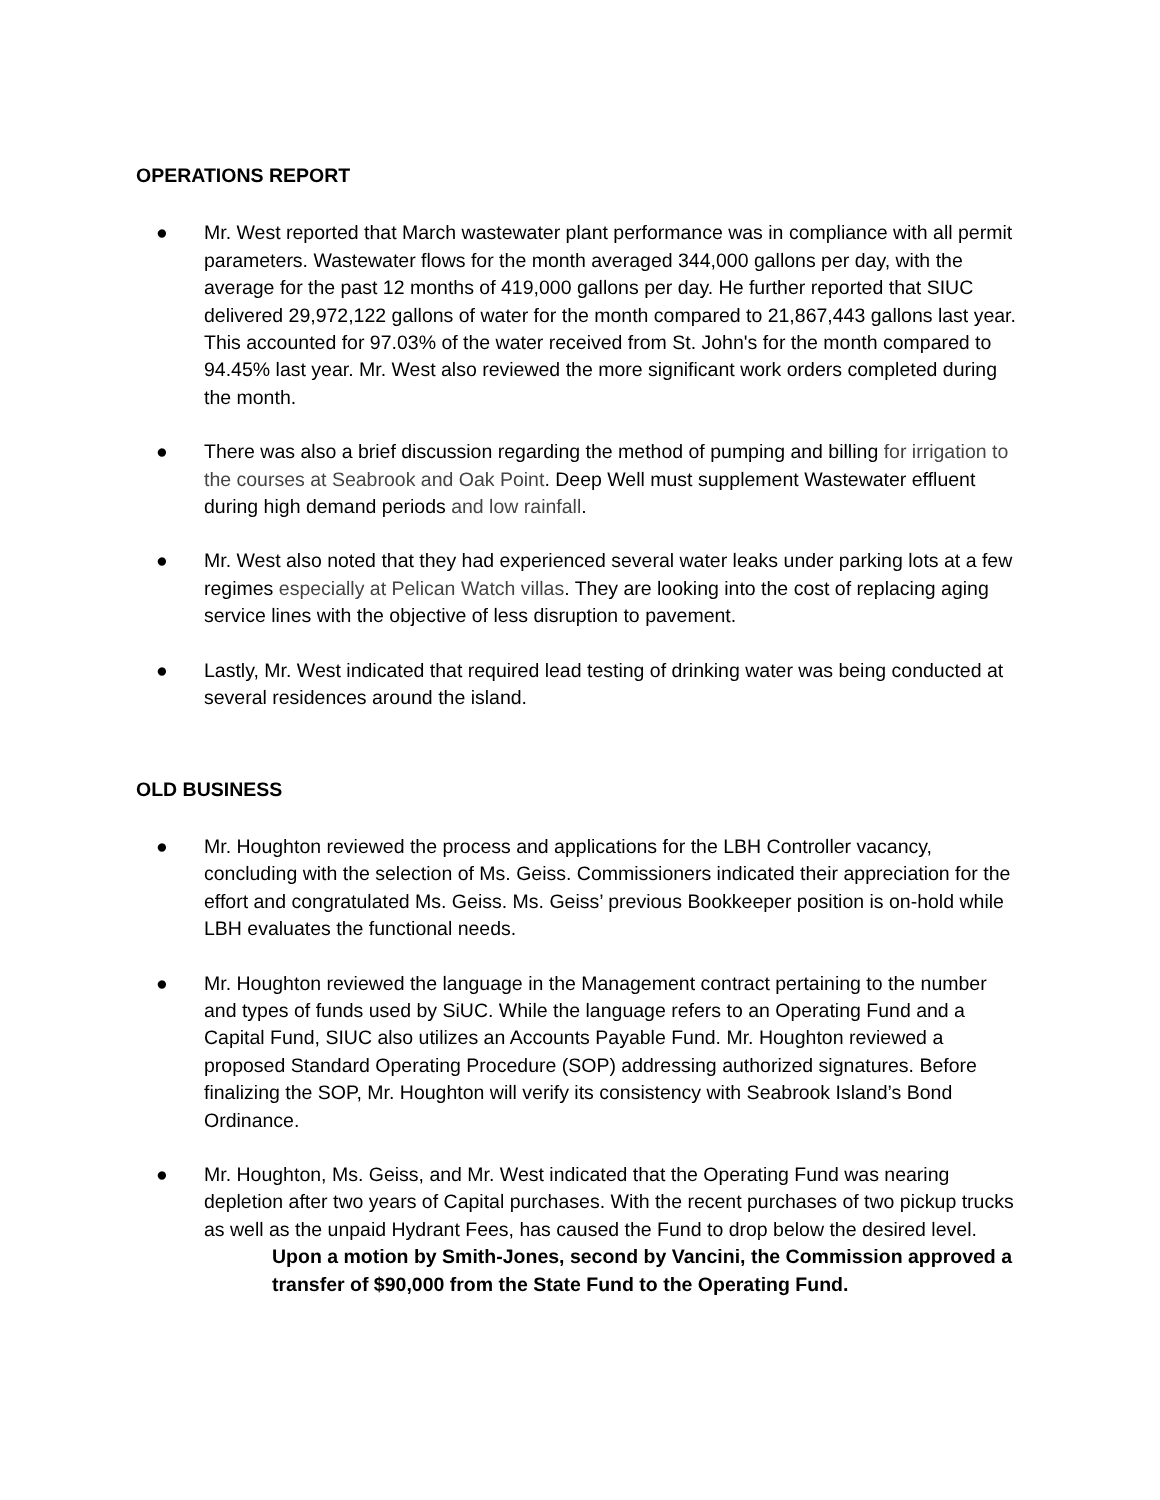OPERATIONS REPORT
● Mr. West reported that March wastewater plant performance was in compliance with all permit parameters. Wastewater flows for the month averaged 344,000 gallons per day, with the average for the past 12 months of 419,000 gallons per day. He further reported that SIUC delivered 29,972,122 gallons of water for the month compared to 21,867,443 gallons last year. This accounted for 97.03% of the water received from St. John's for the month compared to 94.45% last year. Mr. West also reviewed the more significant work orders completed during the month.
● There was also a brief discussion regarding the method of pumping and billing for irrigation to the courses at Seabrook and Oak Point. Deep Well must supplement Wastewater effluent during high demand periods and low rainfall.
● Mr. West also noted that they had experienced several water leaks under parking lots at a few regimes especially at Pelican Watch villas. They are looking into the cost of replacing aging service lines with the objective of less disruption to pavement.
● Lastly, Mr. West indicated that required lead testing of drinking water was being conducted at several residences around the island.
OLD BUSINESS
● Mr. Houghton reviewed the process and applications for the LBH Controller vacancy, concluding with the selection of Ms. Geiss. Commissioners indicated their appreciation for the effort and congratulated Ms. Geiss. Ms. Geiss’ previous Bookkeeper position is on-hold while LBH evaluates the functional needs.
● Mr. Houghton reviewed the language in the Management contract pertaining to the number and types of funds used by SiUC. While the language refers to an Operating Fund and a Capital Fund, SIUC also utilizes an Accounts Payable Fund. Mr. Houghton reviewed a proposed Standard Operating Procedure (SOP) addressing authorized signatures. Before finalizing the SOP, Mr. Houghton will verify its consistency with Seabrook Island’s Bond Ordinance.
● Mr. Houghton, Ms. Geiss, and Mr. West indicated that the Operating Fund was nearing depletion after two years of Capital purchases. With the recent purchases of two pickup trucks as well as the unpaid Hydrant Fees, has caused the Fund to drop below the desired level.
Upon a motion by Smith-Jones, second by Vancini, the Commission approved a transfer of $90,000 from the State Fund to the Operating Fund.